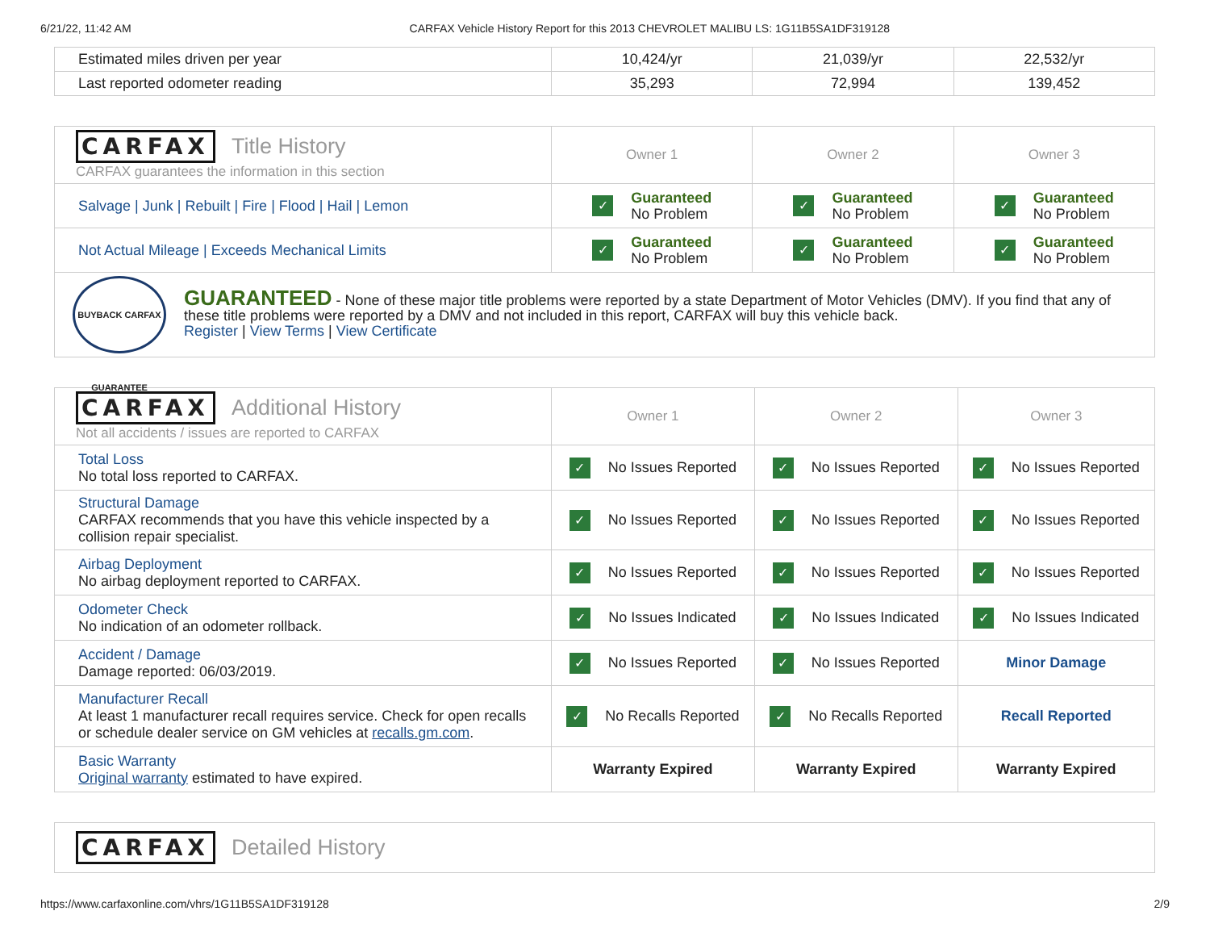6/21/22, 11:42 AM CARFAX Vehicle History Report for this 2013 CHEVROLET MALIBU LS: 1G11B5SA1DF319128
| Estimated miles driven per year | 10,424/yr | 21,039/yr | 22,532/yr |
| Last reported odometer reading | 35,293 | 72,994 | 139,452 |
| CARFAX Title History CARFAX guarantees the information in this section | Owner 1 | Owner 2 | Owner 3 |
| Salvage / Junk / Rebuilt / Fire / Flood / Hail / Lemon | ✓ Guaranteed No Problem | ✓ Guaranteed No Problem | ✓ Guaranteed No Problem |
| Not Actual Mileage / Exceeds Mechanical Limits | ✓ Guaranteed No Problem | ✓ Guaranteed No Problem | ✓ Guaranteed No Problem |
| BUYBACK CARFAX GUARANTEE GUARANTEED - None of these major title problems were reported by a state Department of Motor Vehicles (DMV). If you find that any of these title problems were reported by a DMV and not included in this report, CARFAX will buy this vehicle back. Register / View Terms / View Certificate | | | |
| CARFAX Additional History Not all accidents / issues are reported to CARFAX | Owner 1 | Owner 2 | Owner 3 |
| Total Loss No total loss reported to CARFAX. | ✓ No Issues Reported | ✓ No Issues Reported | ✓ No Issues Reported |
| Structural Damage CARFAX recommends that you have this vehicle inspected by a collision repair specialist. | ✓ No Issues Reported | ✓ No Issues Reported | ✓ No Issues Reported |
| Airbag Deployment No airbag deployment reported to CARFAX. | ✓ No Issues Reported | ✓ No Issues Reported | ✓ No Issues Reported |
| Odometer Check No indication of an odometer rollback. | ✓ No Issues Indicated | ✓ No Issues Indicated | ✓ No Issues Indicated |
| Accident / Damage Damage reported: 06/03/2019. | ✓ No Issues Reported | ✓ No Issues Reported | Minor Damage |
| Manufacturer Recall At least 1 manufacturer recall requires service. Check for open recalls or schedule dealer service on GM vehicles at recalls.gm.com . | ✓ No Recalls Reported | ✓ No Recalls Reported | Recall Reported |
| Basic Warranty Original warranty estimated to have expired. | Warranty Expired | Warranty Expired | Warranty Expired |
| CARFAX Detailed History |
https://www.carfaxonline.com/vhrs/1G11B5SA1DF319128 2/9